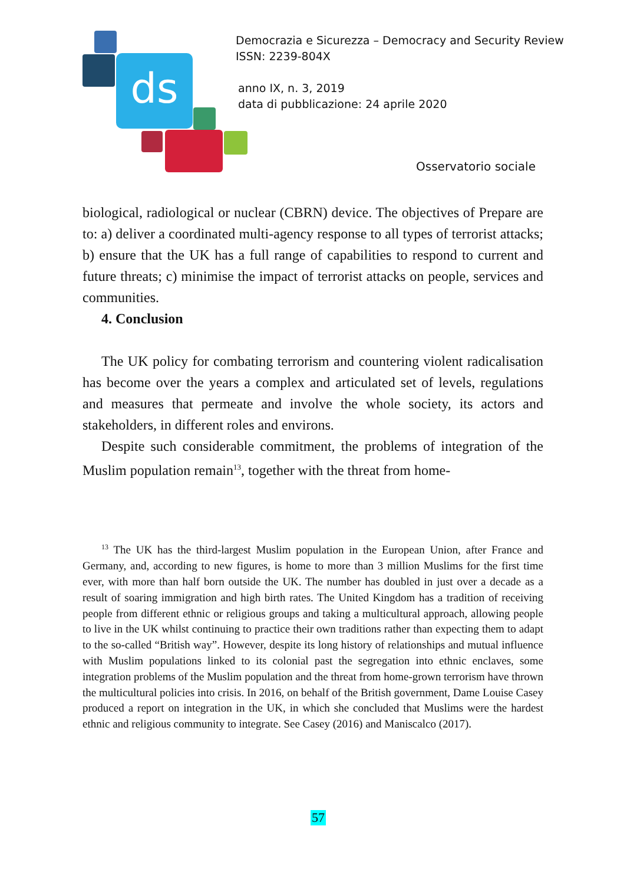ds
Democrazia e Sicurezza – Democracy and Security Review
ISSN: 2239-804X
anno IX, n. 3, 2019
data di pubblicazione: 24 aprile 2020
Osservatorio sociale
biological, radiological or nuclear (CBRN) device. The objectives of Prepare are to: a) deliver a coordinated multi-agency response to all types of terrorist attacks; b) ensure that the UK has a full range of capabilities to respond to current and future threats; c) minimise the impact of terrorist attacks on people, services and communities.
4. Conclusion
The UK policy for combating terrorism and countering violent radicalisation has become over the years a complex and articulated set of levels, regulations and measures that permeate and involve the whole society, its actors and stakeholders, in different roles and environs.
Despite such considerable commitment, the problems of integration of the Muslim population remain<sup>13</sup>, together with the threat from home-
<sup>13</sup> The UK has the third-largest Muslim population in the European Union, after France and Germany, and, according to new figures, is home to more than 3 million Muslims for the first time ever, with more than half born outside the UK. The number has doubled in just over a decade as a result of soaring immigration and high birth rates. The United Kingdom has a tradition of receiving people from different ethnic or religious groups and taking a multicultural approach, allowing people to live in the UK whilst continuing to practice their own traditions rather than expecting them to adapt to the so-called “British way”. However, despite its long history of relationships and mutual influence with Muslim populations linked to its colonial past the segregation into ethnic enclaves, some integration problems of the Muslim population and the threat from home-grown terrorism have thrown the multicultural policies into crisis. In 2016, on behalf of the British government, Dame Louise Casey produced a report on integration in the UK, in which she concluded that Muslims were the hardest ethnic and religious community to integrate. See Casey (2016) and Maniscalco (2017).
57